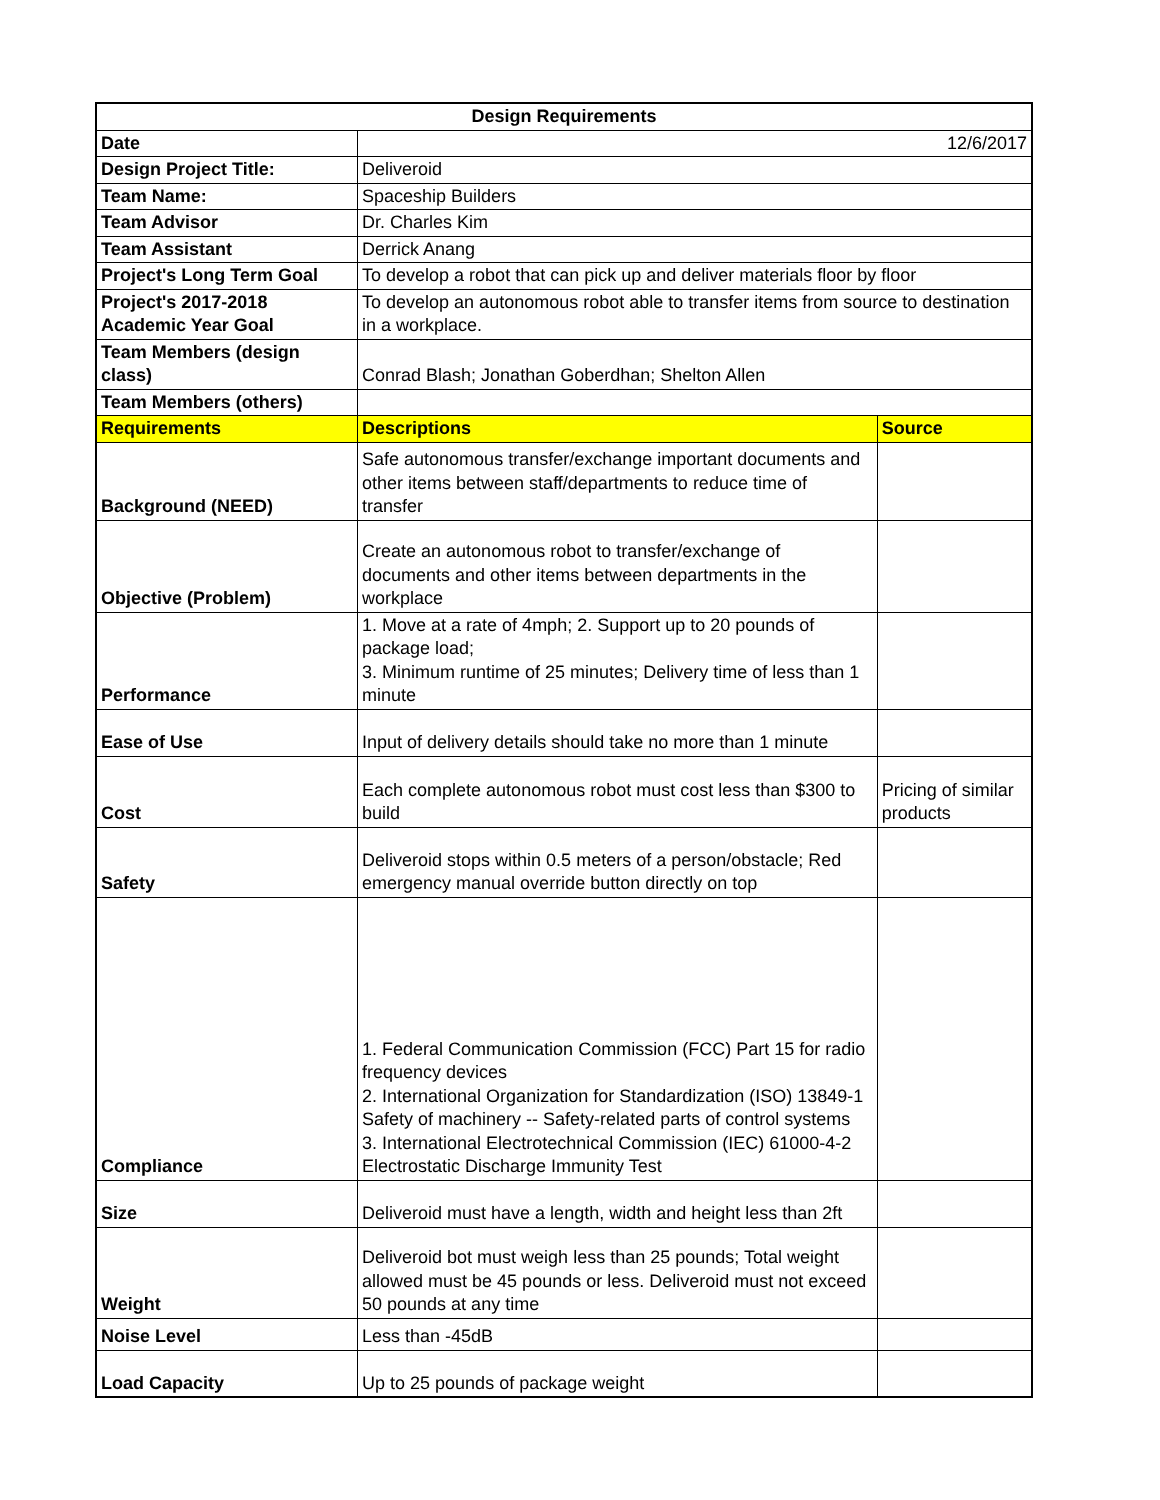| Design Requirements | | |
| --- | --- | --- |
| Date | 12/6/2017 | |
| Design Project Title: | Deliveroid | |
| Team Name: | Spaceship Builders | |
| Team Advisor | Dr. Charles Kim | |
| Team Assistant | Derrick Anang | |
| Project's Long Term Goal | To develop a robot that can pick up and deliver materials floor by floor | |
| Project's 2017-2018 Academic Year Goal | To develop an autonomous robot able to transfer items from source to destination in a workplace. | |
| Team Members (design class) | Conrad Blash; Jonathan Goberdhan; Shelton Allen | |
| Team Members (others) | | |
| Requirements | Descriptions | Source |
| Background (NEED) | Safe autonomous transfer/exchange important documents and other items between staff/departments to reduce time of transfer | |
| Objective (Problem) | Create an autonomous robot to transfer/exchange of documents and other items between departments in the workplace | |
| Performance | 1. Move at a rate of 4mph; 2. Support up to 20 pounds of package load; 3. Minimum runtime of 25 minutes; Delivery time of less than 1 minute | |
| Ease of Use | Input of delivery details should take no more than 1 minute | |
| Cost | Each complete autonomous robot must cost less than $300 to build | Pricing of similar products |
| Safety | Deliveroid stops within 0.5 meters of a person/obstacle; Red emergency manual override button directly on top | |
| Compliance | 1. Federal Communication Commission (FCC) Part 15 for radio frequency devices 2. International Organization for Standardization (ISO) 13849-1 Safety of machinery -- Safety-related parts of control systems 3. International Electrotechnical Commission (IEC) 61000-4-2 Electrostatic Discharge Immunity Test | |
| Size | Deliveroid must have a length, width and height less than 2ft | |
| Weight | Deliveroid bot must weigh less than 25 pounds; Total weight allowed must be 45 pounds or less. Deliveroid must not exceed 50 pounds at any time | |
| Noise Level | Less than -45dB | |
| Load Capacity | Up to 25 pounds of package weight | |